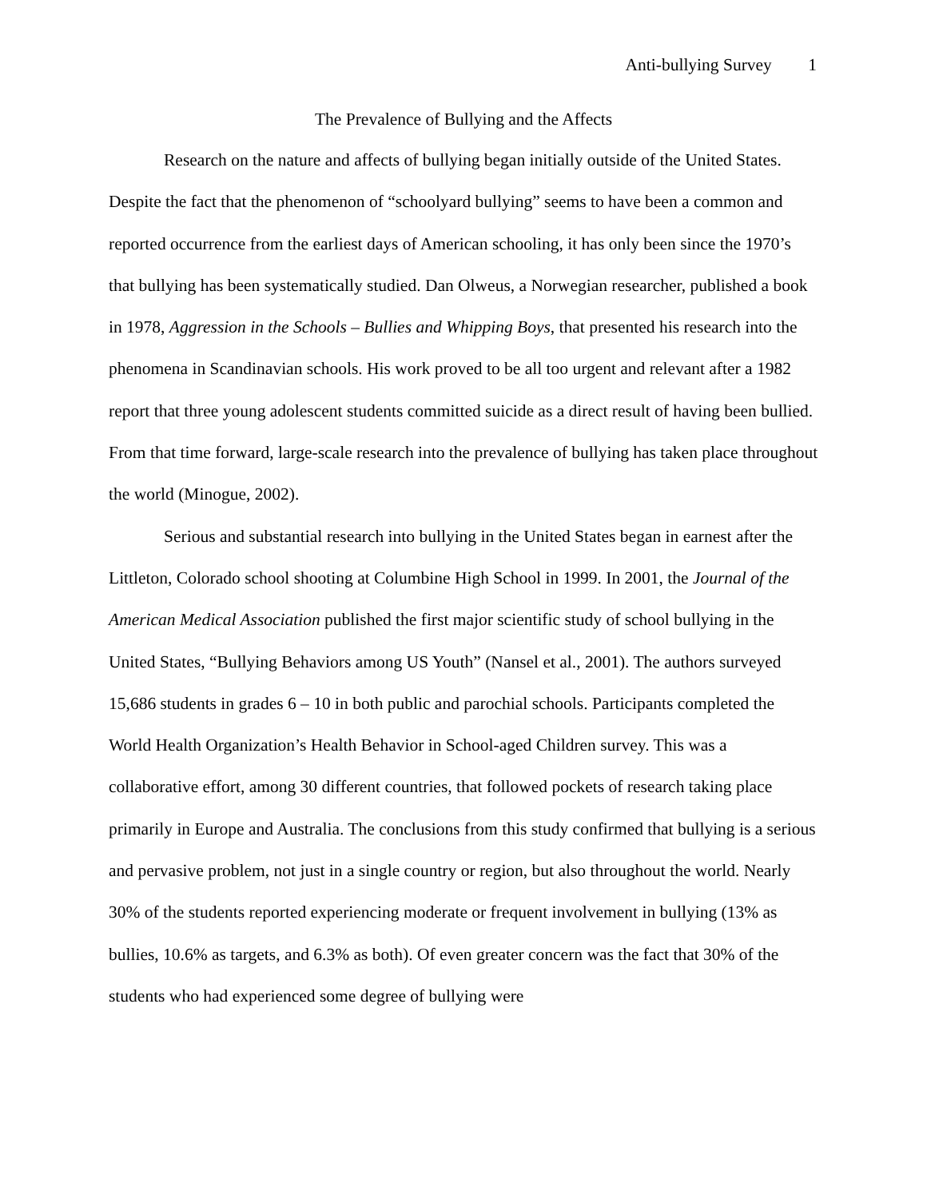Anti-bullying Survey 1
The Prevalence of Bullying and the Affects
Research on the nature and affects of bullying began initially outside of the United States. Despite the fact that the phenomenon of “schoolyard bullying” seems to have been a common and reported occurrence from the earliest days of American schooling, it has only been since the 1970’s that bullying has been systematically studied. Dan Olweus, a Norwegian researcher, published a book in 1978, Aggression in the Schools – Bullies and Whipping Boys, that presented his research into the phenomena in Scandinavian schools. His work proved to be all too urgent and relevant after a 1982 report that three young adolescent students committed suicide as a direct result of having been bullied. From that time forward, large-scale research into the prevalence of bullying has taken place throughout the world (Minogue, 2002).
Serious and substantial research into bullying in the United States began in earnest after the Littleton, Colorado school shooting at Columbine High School in 1999. In 2001, the Journal of the American Medical Association published the first major scientific study of school bullying in the United States, “Bullying Behaviors among US Youth” (Nansel et al., 2001). The authors surveyed 15,686 students in grades 6 – 10 in both public and parochial schools. Participants completed the World Health Organization’s Health Behavior in School-aged Children survey. This was a collaborative effort, among 30 different countries, that followed pockets of research taking place primarily in Europe and Australia. The conclusions from this study confirmed that bullying is a serious and pervasive problem, not just in a single country or region, but also throughout the world. Nearly 30% of the students reported experiencing moderate or frequent involvement in bullying (13% as bullies, 10.6% as targets, and 6.3% as both). Of even greater concern was the fact that 30% of the students who had experienced some degree of bullying were